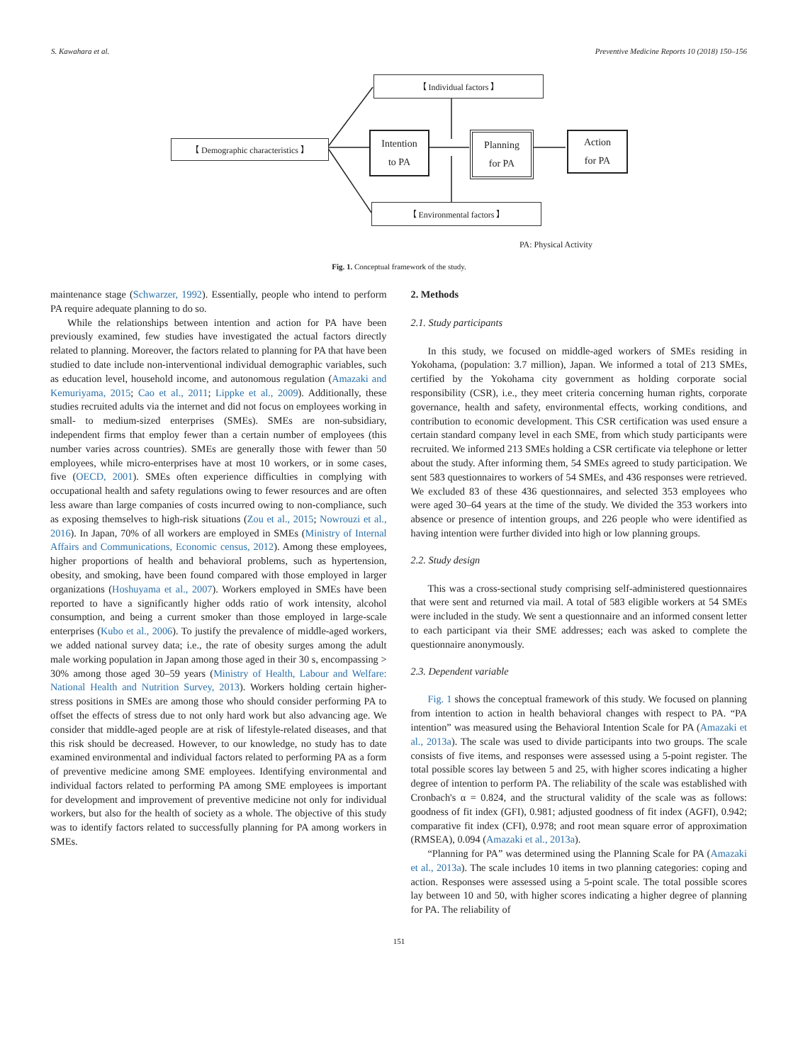S. Kawahara et al. Preventive Medicine Reports 10 (2018) 150–156
【 Individual factors 】
【 Demographic characteristics 】
Intention
to PA
Planning
for PA
Action
for PA
【 Environmental factors 】
PA: Physical Activity
Fig. 1. Conceptual framework of the study.
maintenance stage (Schwarzer, 1992). Essentially, people who intend to perform PA require adequate planning to do so.
While the relationships between intention and action for PA have been previously examined, few studies have investigated the actual factors directly related to planning. Moreover, the factors related to planning for PA that have been studied to date include non-interventional individual demographic variables, such as education level, household income, and autonomous regulation (Amazaki and Kemuriyama, 2015; Cao et al., 2011; Lippke et al., 2009). Additionally, these studies recruited adults via the internet and did not focus on employees working in small- to medium-sized enterprises (SMEs). SMEs are non-subsidiary, independent firms that employ fewer than a certain number of employees (this number varies across countries). SMEs are generally those with fewer than 50 employees, while micro-enterprises have at most 10 workers, or in some cases, five (OECD, 2001). SMEs often experience difficulties in complying with occupational health and safety regulations owing to fewer resources and are often less aware than large companies of costs incurred owing to non-compliance, such as exposing themselves to high-risk situations (Zou et al., 2015; Nowrouzi et al., 2016). In Japan, 70% of all workers are employed in SMEs (Ministry of Internal Affairs and Communications, Economic census, 2012). Among these employees, higher proportions of health and behavioral problems, such as hypertension, obesity, and smoking, have been found compared with those employed in larger organizations (Hoshuyama et al., 2007). Workers employed in SMEs have been reported to have a significantly higher odds ratio of work intensity, alcohol consumption, and being a current smoker than those employed in large-scale enterprises (Kubo et al., 2006). To justify the prevalence of middle-aged workers, we added national survey data; i.e., the rate of obesity surges among the adult male working population in Japan among those aged in their 30 s, encompassing > 30% among those aged 30–59 years (Ministry of Health, Labour and Welfare: National Health and Nutrition Survey, 2013). Workers holding certain higher-stress positions in SMEs are among those who should consider performing PA to offset the effects of stress due to not only hard work but also advancing age. We consider that middle-aged people are at risk of lifestyle-related diseases, and that this risk should be decreased. However, to our knowledge, no study has to date examined environmental and individual factors related to performing PA as a form of preventive medicine among SME employees. Identifying environmental and individual factors related to performing PA among SME employees is important for development and improvement of preventive medicine not only for individual workers, but also for the health of society as a whole. The objective of this study was to identify factors related to successfully planning for PA among workers in SMEs.
2. Methods
2.1. Study participants
In this study, we focused on middle-aged workers of SMEs residing in Yokohama, (population: 3.7 million), Japan. We informed a total of 213 SMEs, certified by the Yokohama city government as holding corporate social responsibility (CSR), i.e., they meet criteria concerning human rights, corporate governance, health and safety, environmental effects, working conditions, and contribution to economic development. This CSR certification was used ensure a certain standard company level in each SME, from which study participants were recruited. We informed 213 SMEs holding a CSR certificate via telephone or letter about the study. After informing them, 54 SMEs agreed to study participation. We sent 583 questionnaires to workers of 54 SMEs, and 436 responses were retrieved. We excluded 83 of these 436 questionnaires, and selected 353 employees who were aged 30–64 years at the time of the study. We divided the 353 workers into absence or presence of intention groups, and 226 people who were identified as having intention were further divided into high or low planning groups.
2.2. Study design
This was a cross-sectional study comprising self-administered questionnaires that were sent and returned via mail. A total of 583 eligible workers at 54 SMEs were included in the study. We sent a questionnaire and an informed consent letter to each participant via their SME addresses; each was asked to complete the questionnaire anonymously.
2.3. Dependent variable
Fig. 1 shows the conceptual framework of this study. We focused on planning from intention to action in health behavioral changes with respect to PA. “PA intention” was measured using the Behavioral Intention Scale for PA (Amazaki et al., 2013a). The scale was used to divide participants into two groups. The scale consists of five items, and responses were assessed using a 5-point register. The total possible scores lay between 5 and 25, with higher scores indicating a higher degree of intention to perform PA. The reliability of the scale was established with Cronbach's α = 0.824, and the structural validity of the scale was as follows: goodness of fit index (GFI), 0.981; adjusted goodness of fit index (AGFI), 0.942; comparative fit index (CFI), 0.978; and root mean square error of approximation (RMSEA), 0.094 (Amazaki et al., 2013a).
“Planning for PA” was determined using the Planning Scale for PA (Amazaki et al., 2013a). The scale includes 10 items in two planning categories: coping and action. Responses were assessed using a 5-point scale. The total possible scores lay between 10 and 50, with higher scores indicating a higher degree of planning for PA. The reliability of
151